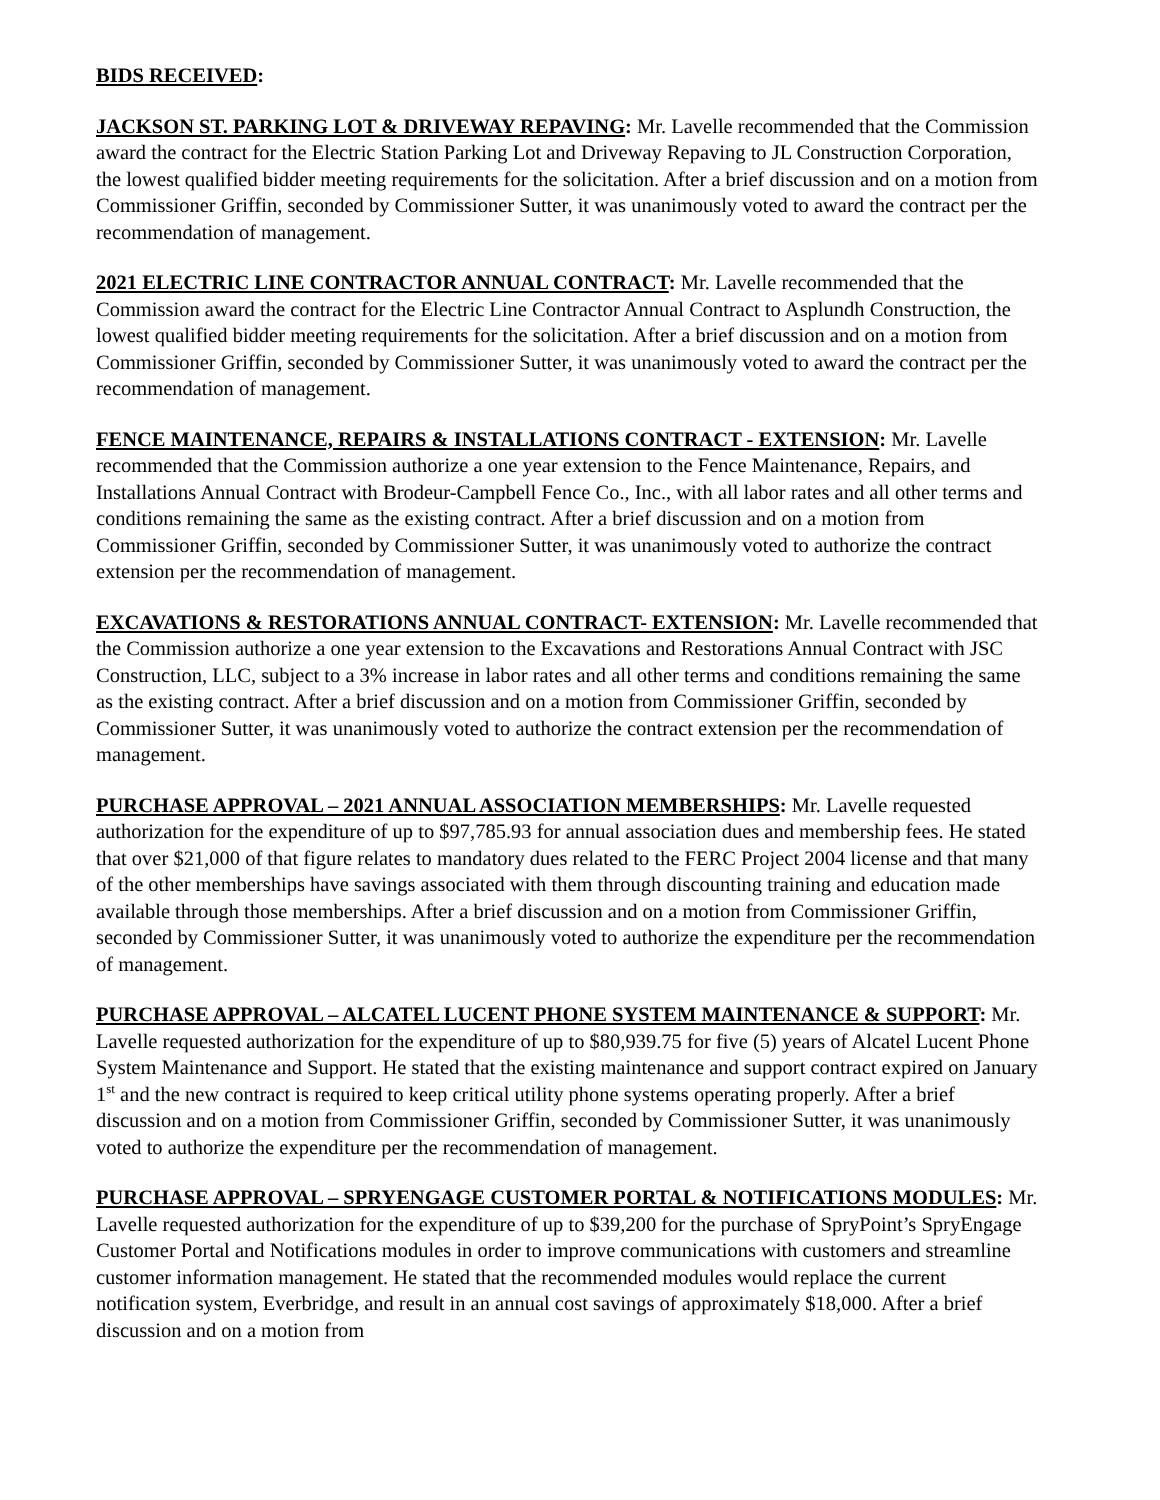BIDS RECEIVED:
JACKSON ST. PARKING LOT & DRIVEWAY REPAVING: Mr. Lavelle recommended that the Commission award the contract for the Electric Station Parking Lot and Driveway Repaving to JL Construction Corporation, the lowest qualified bidder meeting requirements for the solicitation. After a brief discussion and on a motion from Commissioner Griffin, seconded by Commissioner Sutter, it was unanimously voted to award the contract per the recommendation of management.
2021 ELECTRIC LINE CONTRACTOR ANNUAL CONTRACT: Mr. Lavelle recommended that the Commission award the contract for the Electric Line Contractor Annual Contract to Asplundh Construction, the lowest qualified bidder meeting requirements for the solicitation. After a brief discussion and on a motion from Commissioner Griffin, seconded by Commissioner Sutter, it was unanimously voted to award the contract per the recommendation of management.
FENCE MAINTENANCE, REPAIRS & INSTALLATIONS CONTRACT - EXTENSION: Mr. Lavelle recommended that the Commission authorize a one year extension to the Fence Maintenance, Repairs, and Installations Annual Contract with Brodeur-Campbell Fence Co., Inc., with all labor rates and all other terms and conditions remaining the same as the existing contract. After a brief discussion and on a motion from Commissioner Griffin, seconded by Commissioner Sutter, it was unanimously voted to authorize the contract extension per the recommendation of management.
EXCAVATIONS & RESTORATIONS ANNUAL CONTRACT- EXTENSION: Mr. Lavelle recommended that the Commission authorize a one year extension to the Excavations and Restorations Annual Contract with JSC Construction, LLC, subject to a 3% increase in labor rates and all other terms and conditions remaining the same as the existing contract. After a brief discussion and on a motion from Commissioner Griffin, seconded by Commissioner Sutter, it was unanimously voted to authorize the contract extension per the recommendation of management.
PURCHASE APPROVAL – 2021 ANNUAL ASSOCIATION MEMBERSHIPS: Mr. Lavelle requested authorization for the expenditure of up to $97,785.93 for annual association dues and membership fees. He stated that over $21,000 of that figure relates to mandatory dues related to the FERC Project 2004 license and that many of the other memberships have savings associated with them through discounting training and education made available through those memberships. After a brief discussion and on a motion from Commissioner Griffin, seconded by Commissioner Sutter, it was unanimously voted to authorize the expenditure per the recommendation of management.
PURCHASE APPROVAL – ALCATEL LUCENT PHONE SYSTEM MAINTENANCE & SUPPORT: Mr. Lavelle requested authorization for the expenditure of up to $80,939.75 for five (5) years of Alcatel Lucent Phone System Maintenance and Support. He stated that the existing maintenance and support contract expired on January 1<sup>st</sup> and the new contract is required to keep critical utility phone systems operating properly. After a brief discussion and on a motion from Commissioner Griffin, seconded by Commissioner Sutter, it was unanimously voted to authorize the expenditure per the recommendation of management.
PURCHASE APPROVAL – SPRYENGAGE CUSTOMER PORTAL & NOTIFICATIONS MODULES: Mr. Lavelle requested authorization for the expenditure of up to $39,200 for the purchase of SpryPoint’s SpryEngage Customer Portal and Notifications modules in order to improve communications with customers and streamline customer information management. He stated that the recommended modules would replace the current notification system, Everbridge, and result in an annual cost savings of approximately $18,000. After a brief discussion and on a motion from